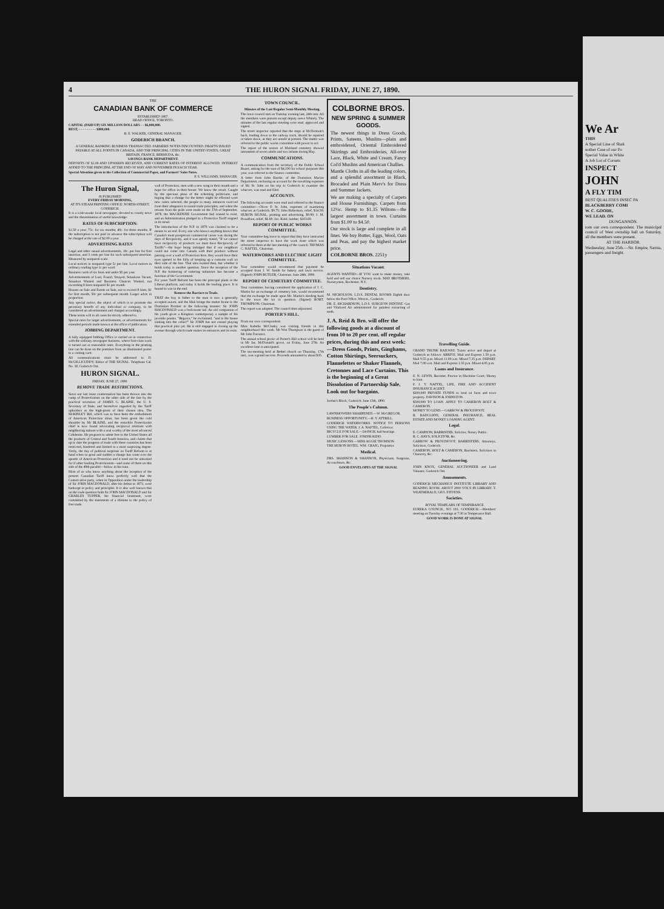4 THE HURON SIGNAL FRIDAY, JUNE 27, 1890.
THE
CANADIAN BANK OF COMMERCE
ESTABLISHED 1867.
HEAD OFFICE, TORONTO.
CAPITAL (PAID UP) SIX MILLION DOLLARS - - $6,000,000.
REST, - - - - - - - - - $800,000.
B. E. WALKER, GENERAL MANAGER.
GODERICH BRANCH.
A GENERAL BANKING BUSINESS TRANSACTED. FARMERS' NOTES DISCOUNTED. DRAFTS ISSUED PAYABLE AT ALL POINTS IN CANADA, AND THE PRINCIPAL CITIES IN THE UNITED STATES, GREAT BRITAIN, FRANCE, BERMUDA, &c.
SAVINGS BANK DEPARTMENT.
DEPOSITS OF $1.00 AND UPWARDS RECEIVED, AND CURRENT RATES OF INTEREST ALLOWED. INTEREST ADDED TO THE PRINCIPAL AT THE END OF MAY AND NOVEMBER IN EACH YEAR.
Special Attention given to the Collection of Commercial Paper, and Farmers' Sales Notes.
P. S. WILLIAMS, MANAGER.
The Huron Signal,
IS PUBLISHED
EVERY FRIDAY MORNING,
AT ITS STEAM PRINTING OFFICE: NORTH-STREET, GODERICH.
It is a wide-awake local newspaper, devoted to county news and the dissemination of useful knowledge.
RATES OF SUBSCRIPTION:
$1.50 a year; 75c. for six months; 40c. for three months. If the subscription is not paid in advance the subscription will be charged at the rate of $2.00 a year.
ADVERTISING RATES
Legal and other casual advertisements, 10c. per line for first insertion, and 3 cents per line for each subsequent insertion. Measured by nonpareil scale.
Local notices in nonpareil type 5c per line. Local notices in ordinary reading type 1c per word.
Business cards of six lines and under $5 per year.
Advertisements of Lost, Found, Strayed, Situations Vacant, Situation Wanted and Business Chances Wanted, not exceeding 8 lines nonpareil $1 per month.
Houses on Sale and Farms on Sale, not to exceed 8 lines, $1 for first month, 50c per subsequent month. Larger advts in proportion.
Any special notice, the object of which is to promote the pecuniary benefit of any individual or company, to be considered an advertisement and charged accordingly.
These terms will in all cases be strictly adhered to.
Special rates for larger advertisements, or advertisements for extended periods made known at the office of publication.
JOBBING DEPARTMENT.
A fully equipped Jobbing Office is carried on in connection with the ordinary newspaper business, where first-class work is turned out at reasonable rates. Everything in the printing line can be done on the premises from an illuminated poster to a visiting card.
All communications must be addressed to D. McGILLICUDDY, Editor of THE SIGNAL. Telephone Cal. No. 30. Goderich Ont.
HURON SIGNAL.
FRIDAY, JUNE 27, 1890.
REMOVE TRADE RESTRICTIONS.
Since our last issue consternation has been thrown into the camp of Protectionists on the other side of the line by the practical secession of JAMES G. BLAINE, the U. S. Secretary of State, and heretofore regarded by the Tariff upholders as the high-priest of their chosen idea. The McKINLEY Bill, which was to have been the embodiment of American Protection ideas, has been given the cold shoulder by Mr BLAINE, and the erstwhile Protectionist chief is now found advocating reciprocal relations with neighboring nations with a zeal worthy of the most advanced Cobdenite. He proposes to admit free to the United States all the products of Central and South America, and claims that up to date the progress of trade with these countries has been restricted, hindered and limited to a most surprising degree. Verily, the day of political surprises on Tariff Reform is at hand when so great and sudden a change has come over the apostle of American Protection and it need not be unlooked for if other leading Protectionists—and some of them on this side of the 49th parallel—follow in his train.
Most of us who know anything about the inception of the present Canadian Tariff know perfectly well that the Conservative party, when in Opposition under the leadership of Sir JOHN MACDONALD, after his defeat in 1873, were bankrupt in policy and principles. It is also well known that on the trade question both Sir JOHN MACDONALD and Sir CHARLES TUPPER, his financial lieutenant, were committed by the statements of a lifetime to the policy of free trade.
wall of Protection, men with a new song in their mouth and a hope for office in their breast. We know the result. Caught by the specious pleas of the scheming politicians, and hoping that a change for the better might be effected were new rulers selected, the people in many instances swerved from their allegiance to sound trade principles, and when the returns from the polls were made on the 17th of September, 1878, the MACKENZIE Government had ceased to exist, and an Administration pledged to a Protective Tariff reigned in its stead.
The introduction of the N.P. in 1879 was claimed to be a means to an end. Every one who knows anything knows that Canada's most prosperous commercial career was during the days of Reciprocity, and it was openly stated, "If we cannot have reciprocity of products we must have Reciprocity of Tariffs"—the hope being indulged that if our neighbors could not come into Canada with their produce without passing over a wall of Protection here, they would have their eyes opened to the folly of keeping up a customs wall on their side of the line. That idea existed then, but whether it holds today is another question. Since the inception of the N.P. the bolstering of tottering industries has become a function of the Government.
For years Tariff Reform has been the principal plank in the Liberal platform, and today it holds the leading place. It is bound to win in the end.
Remove the Barriers to Trade.
THAT the boy is father to the man is now a generally accepted axiom, and the Mail brings the matter home to the Dominion Premier in the following manner: Sir JOHN MACDONALD was a frolicsome lad. An old companion of his youth gives a Kingston contemporary a sample of his juvenile pranks. "Begorra," he exclaimed, "and is the house sinking into the cellar?" Sir JOHN has not ceased playing that practical joke yet. He is still engaged in closing up the avenue through which trade makes its entrances and its exits.
TOWN COUNCIL.
Minutes of the Last Regular Semi-Monthly Meeting.
The town council met on Tuesday evening last, 24th inst. All the members were present except deputy reeve Whitely. The minutes of the last regular meeting were read, approved and signed.
The street inspector reported that the steps at McDermott's back, leading down to the railway track, should be repaired or taken down, as they are unsafe at present. The matter was referred to the public works committee with power to act.
The report of the sexton of Maitland cemetery showed interments of seven adults and two infants during May.
COMMUNICATIONS.
A communication from the secretary of the Public School Board, asking for the sum of $4,100 for school purposes this year, was referred to the finance committee.
A letter from John Hardie, of the Dominion Marine Department, enclosing an account for the travelling expenses of Mr St. John on his trip to Goderich to examine the wharves, was read and filed.
ACCOUNTS.
The following accounts were read and referred to the finance committee:—Oliver P. St. John, expenses of examining wharves at Goderich, $9.75; John Robertson, relief, $14.50; HURON SIGNAL, printing and advertising, $9.90; J. M. Proudfoot, relief, $6.60; Jos. Kidd, lumber, $103.69.
REPORT OF PUBLIC WORKS COMMITTEE.
Your committee beg leave to report that they have instructed the street inspector to have the work done which was referred to them at the last meeting of the council. THOMAS C. NAFTEL, Chairman.
WATERWORKS AND ELECTRIC LIGHT COMMITTEE.
Your committee would recommend that payment be accepted from J. W. Smith for bakery and lawn service. (Signed) JOHN BUTLER, Chairman. June 24th, 1890.
REPORT OF CEMETERY COMMITTEE.
Your committee, having considered the application of J. C. Martin for an exchange of cemetery lots, would recommend that the exchange be made upon Mr. Martin's deeding back to the town the lot in question. (Signed) ROBT. THOMPSON, Chairman.
The report was adopted. The council then adjourned.
PORTER'S HILL.
From our own correspondent.
Miss Isabella McClusky was visiting friends in this neighborhood this week. Mr Wm Thompson is the guest of Mr John Torrance.
The annual school picnic of Porter's Hill school will be held in Mr Jas. McDonald's grove, on Friday, June 27th. An excellent time is anticipated.
The tea-meeting held at Bethel church on Thursday, 17th inst., was a grand success. Proceeds amounted to about $35.
COLBORNE BROS.
NEW SPRING & SUMMER GOODS.
The newest things in Dress Goods, Prints, Sateens, Muslins—plain and embroidered, Oriental Embroidered Skirtings and Embroideries, All-over Lace, Black, White and Cream, Fancy Col'd Muslins and American Challies.
Mantle Cloths in all the leading colors, and a splendid assortment in Black, Brocaded and Plain Merv's for Dress and Summer Jackets.
We are making a specialty of Carpets and House Furnishings. Carpets from 12½c. Hemp to $1.35 Wiltons—the largest assortment in town. Curtains from $1.00 to $4.50.
Our stock is large and complete in all lines. We buy Butter, Eggs, Wool, Oats and Peas, and pay the highest market price.
COLBORNE BROS. 2251y
Situations Vacant.
AGENTS WANTED—IF YOU want to make money, take hold and sell our choice Nursery stock. MAY BROTHERS, Nurserymen, Rochester, N.Y.
Dentistry.
M. NICHOLSON, L.D.S. DENTAL ROOMS Eighth door below the Post Office, West-st., Goderich.
DR. E. RICHARDSON, L.D.S. SURGEON DENTIST. Gas and Vitalized Air administered for painless extracting of teeth.
J. A. Reid & Bro. will offer the following goods at a discount of from 10 to 20 per cent. off regular prices, during this and next week:—Dress Goods, Prints, Ginghams, Cotton Shirtings, Seersuckers, Flannelettes or Shaker Flannels, Cretonnes and Lace Curtains. This is the beginning of a Great Dissolution of Partnership Sale. Look out for bargains.
Jordan's Block, Goderich. June 13th, 1890.
The People's Column.
LAWNMOWERS SHARPENED.—W. McGREGOR.
BUSINESS OPPORTUNITY.—H. Y. ATTRILL.
GODERICH WATERWORKS. NOTICE TO PERSONS USING THE WATER. J. A. NAFTEL, Collector.
BICYCLE FOR SALE.—54-INCH, ball bearings.
LUMBER FOR SALE. JOSEPH KIDD.
MUSIC LESSONS.—MISS AGGIE THOMSON.
THE HURON HOTEL. WM. CRAIG, Proprietor.
Medical.
DRS. SHANNON & SHANNON, Physicians, Surgeons, Accoucheurs, &c.
GOOD ENVELOPES AT THE SIGNAL
Travelling Guide.
GRAND TRUNK RAILWAY. Trains arrive and depart at Goderich as follows: ARRIVE. Mail and Express 1.50 p.m. Mail 9.55 p.m. Mixed 11.00 a.m. Mixed 7.35 p.m. DEPART. Mail 7.00 a.m. Mail and Express 1.55 p.m. Mixed 4.05 p.m.
Loans and Insurance.
E. N. LEWIS, Barrister, Proctor in Maritime Court; Money to loan.
F. J. T. NAFTEL, LIFE, FIRE AND ACCIDENT INSURANCE AGENT.
$200,000 PRIVATE FUNDS to lend on farm and town property. DAVISON & JOHNSTON.
$500,000 TO LOAN. APPLY TO CAMERON HOLT & CAMERON.
MONEY TO LEND.—GARROW & PROUDFOOT.
R. RADCLIFFE, GENERAL INSURANCE, REAL ESTATE AND MONEY LOANING AGENT.
Legal.
E. CAMPION, BARRISTER, Solicitor, Notary Public.
R. C. HAYS, SOLICITOR, &c.
GARROW & PROUDFOOT, BARRISTERS, Attorneys, Solicitors, Goderich.
CAMERON, HOLT & CAMERON, Barristers, Solicitors in Chancery, &c.
Auctioneering.
JOHN KNOX, GENERAL AUCTIONEER and Land Valuator, Goderich Ont.
Amusements.
GODERICH MECHANICS' INSTITUTE LIBRARY AND READING ROOM. ABOUT 2000 VOL'S IN LIBRARY. T. WEATHERALD, GEO. STIVENS.
Societies.
ROYAL TEMPLARS OF TEMPERANCE
EUREKA COUNCIL, NO 103, GODERICH.—Members' meeting on Tuesday evenings at 7:30 in Temperance Hall.
GOOD WORK IS DONE AT SIGNAL
We Ar
THIS
A Special Line of Shak
nother Case of our Po
Special Value in White
A Job Lot of Corsets
INSPECT
JOHN
A FLY TIM
BEST QUALITIES INSEC PA
BLACKBERRY COMI
W. C. GOODE,
WE LEAD. ON
DUNGANNON.
rom our own correspondent. The municipal council of West ownship hall on Saturday, all the members were present.
AT THE HARBOR.
Wednesday, June 25th.—Str. Empire, Sarnia, passengers and freight.